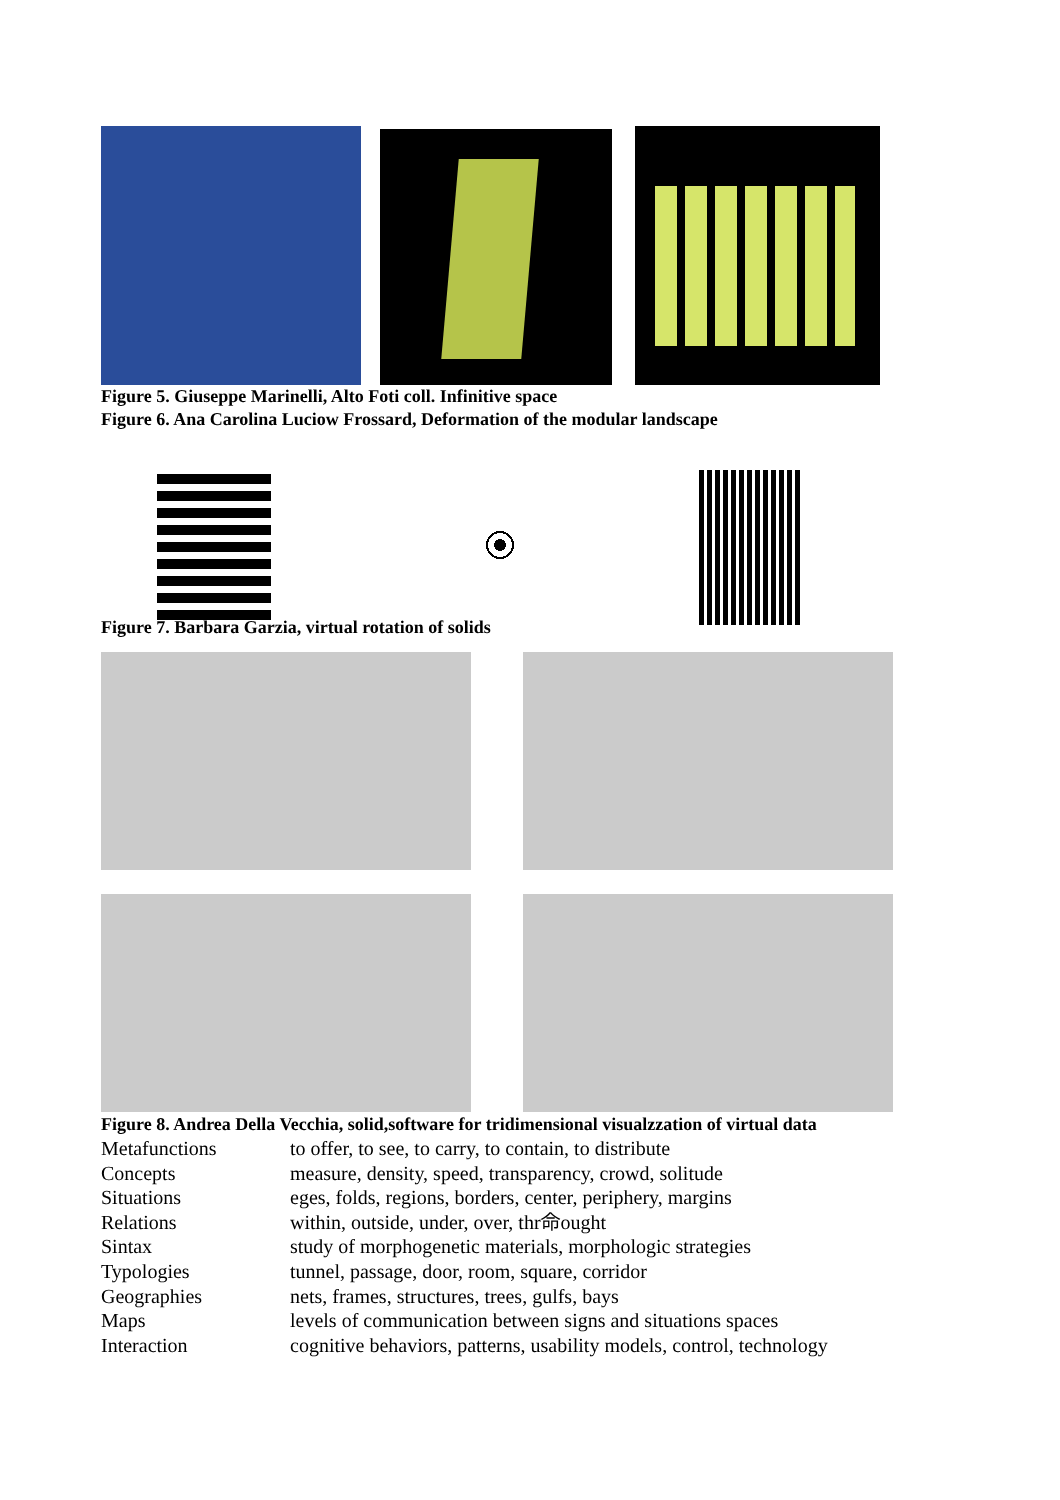Figure 5. Giuseppe Marinelli, Alto Foti coll. Infinitive space
Figure 6. Ana Carolina Luciow Frossard, Deformation of the modular landscape
Figure 7. Barbara Garzia, virtual rotation of solids
Figure 8. Andrea Della Vecchia, solid,software for tridimensional visualzzation of virtual data
| Metafunctions | to offer, to see, to carry, to contain, to distribute |
| Concepts | measure, density, speed, transparency, crowd, solitude |
| Situations | eges, folds, regions, borders, center, periphery, margins |
| Relations | within, outside, under, over, thr命ought |
| Sintax | study of morphogenetic materials, morphologic strategies |
| Typologies | tunnel, passage, door, room, square, corridor |
| Geographies | nets, frames, structures, trees, gulfs, bays |
| Maps | levels of communication between signs and situations spaces |
| Interaction | cognitive behaviors, patterns, usability models, control, technology |